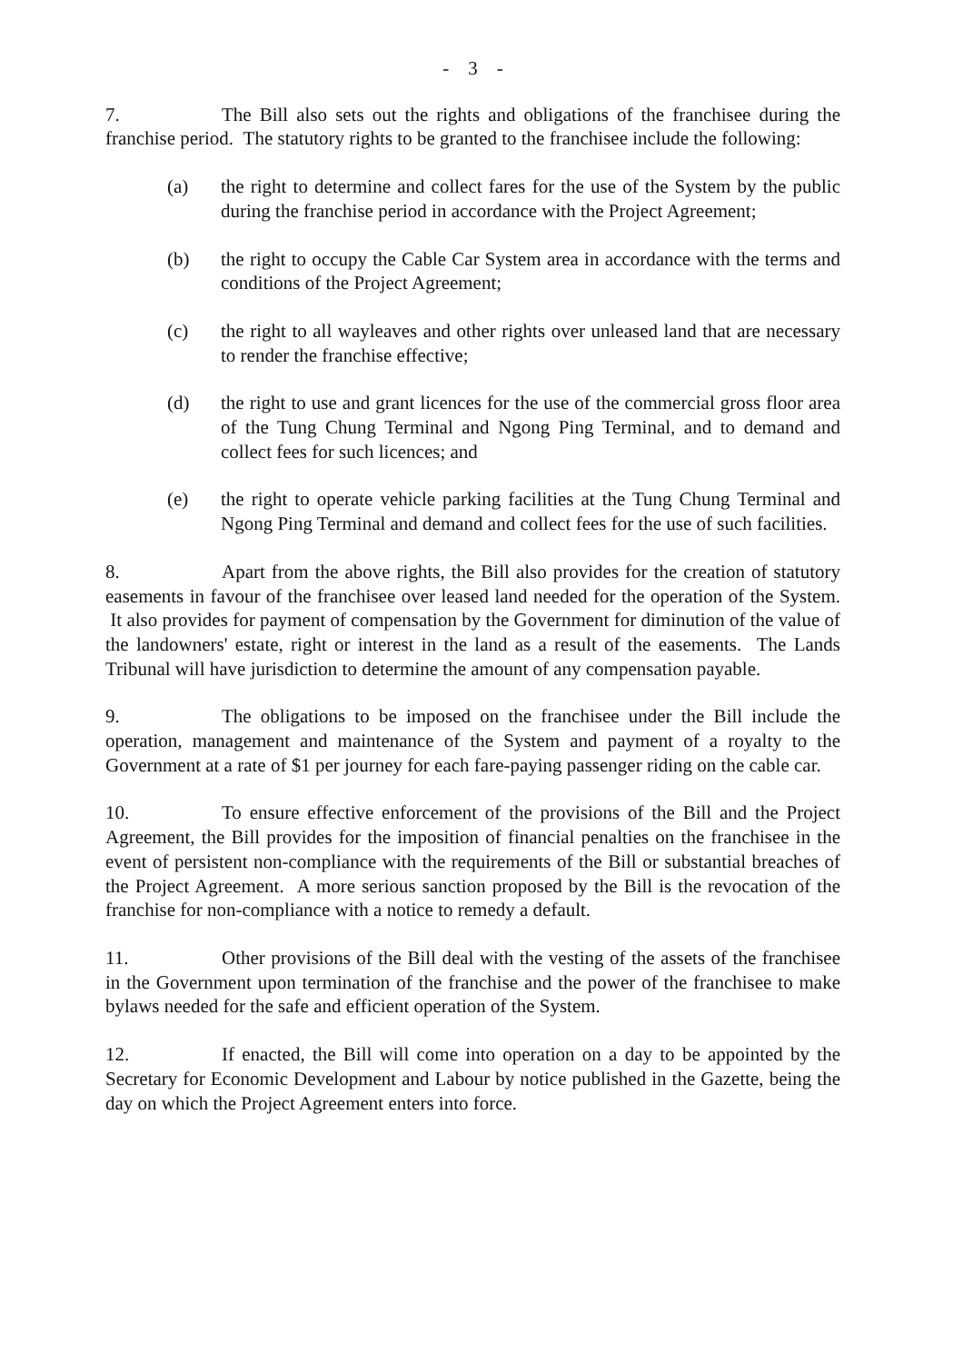- 3 -
7. The Bill also sets out the rights and obligations of the franchisee during the franchise period. The statutory rights to be granted to the franchisee include the following:
(a) the right to determine and collect fares for the use of the System by the public during the franchise period in accordance with the Project Agreement;
(b) the right to occupy the Cable Car System area in accordance with the terms and conditions of the Project Agreement;
(c) the right to all wayleaves and other rights over unleased land that are necessary to render the franchise effective;
(d) the right to use and grant licences for the use of the commercial gross floor area of the Tung Chung Terminal and Ngong Ping Terminal, and to demand and collect fees for such licences; and
(e) the right to operate vehicle parking facilities at the Tung Chung Terminal and Ngong Ping Terminal and demand and collect fees for the use of such facilities.
8. Apart from the above rights, the Bill also provides for the creation of statutory easements in favour of the franchisee over leased land needed for the operation of the System. It also provides for payment of compensation by the Government for diminution of the value of the landowners' estate, right or interest in the land as a result of the easements. The Lands Tribunal will have jurisdiction to determine the amount of any compensation payable.
9. The obligations to be imposed on the franchisee under the Bill include the operation, management and maintenance of the System and payment of a royalty to the Government at a rate of $1 per journey for each fare-paying passenger riding on the cable car.
10. To ensure effective enforcement of the provisions of the Bill and the Project Agreement, the Bill provides for the imposition of financial penalties on the franchisee in the event of persistent non-compliance with the requirements of the Bill or substantial breaches of the Project Agreement. A more serious sanction proposed by the Bill is the revocation of the franchise for non-compliance with a notice to remedy a default.
11. Other provisions of the Bill deal with the vesting of the assets of the franchisee in the Government upon termination of the franchise and the power of the franchisee to make bylaws needed for the safe and efficient operation of the System.
12. If enacted, the Bill will come into operation on a day to be appointed by the Secretary for Economic Development and Labour by notice published in the Gazette, being the day on which the Project Agreement enters into force.